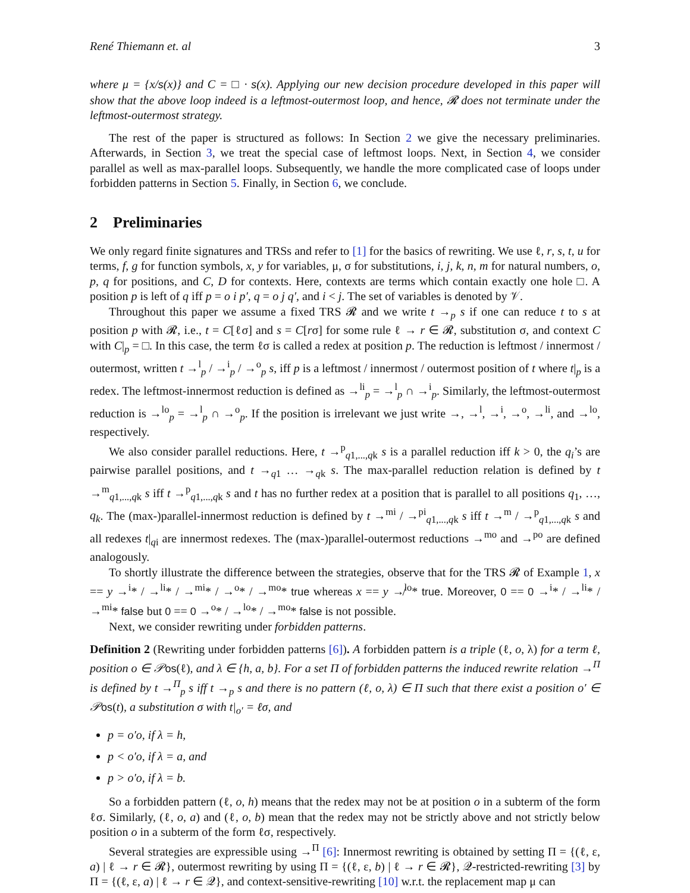René Thiemann et. al 3
where μ = {x/s(x)} and C = □ · s(x). Applying our new decision procedure developed in this paper will show that the above loop indeed is a leftmost-outermost loop, and hence, 𝓡 does not terminate under the leftmost-outermost strategy.
The rest of the paper is structured as follows: In Section 2 we give the necessary preliminaries. Afterwards, in Section 3, we treat the special case of leftmost loops. Next, in Section 4, we consider parallel as well as max-parallel loops. Subsequently, we handle the more complicated case of loops under forbidden patterns in Section 5. Finally, in Section 6, we conclude.
2 Preliminaries
We only regard finite signatures and TRSs and refer to [1] for the basics of rewriting. We use ℓ, r, s, t, u for terms, f, g for function symbols, x, y for variables, μ, σ for substitutions, i, j, k, n, m for natural numbers, o, p, q for positions, and C, D for contexts. Here, contexts are terms which contain exactly one hole □. A position p is left of q iff p = o i p′, q = o j q′, and i < j. The set of variables is denoted by 𝒱.
Throughout this paper we assume a fixed TRS 𝓡 and we write t →<sub>p</sub> s if one can reduce t to s at position p with 𝓡, i.e., t = C[ℓσ] and s = C[rσ] for some rule ℓ → r ∈ 𝓡, substitution σ, and context C with C|<sub>p</sub> = □. In this case, the term ℓσ is called a redex at position p. The reduction is leftmost / innermost / outermost, written t →<sup>l</sup><sub>p</sub> / →<sup>i</sup><sub>p</sub> / →<sup>o</sup><sub>p</sub> s, iff p is a leftmost / innermost / outermost position of t where t|<sub>p</sub> is a redex. The leftmost-innermost reduction is defined as →<sup>li</sup><sub>p</sub> = →<sup>l</sup><sub>p</sub> ∩ →<sup>i</sup><sub>p</sub>. Similarly, the leftmost-outermost reduction is →<sup>lo</sup><sub>p</sub> = →<sup>l</sup><sub>p</sub> ∩ →<sup>o</sup><sub>p</sub>. If the position is irrelevant we just write →, →<sup>l</sup>, →<sup>i</sup>, →<sup>o</sup>, →<sup>li</sup>, and →<sup>lo</sup>, respectively.
We also consider parallel reductions. Here, t →<sup>p</sup><sub>q1,...,qk</sub> s is a parallel reduction iff k > 0, the q<sub>i</sub>’s are pairwise parallel positions, and t →<sub>q1</sub> … →<sub>qk</sub> s. The max-parallel reduction relation is defined by t →<sup>m</sup><sub>q1,...,qk</sub> s iff t →<sup>p</sup><sub>q1,...,qk</sub> s and t has no further redex at a position that is parallel to all positions q<sub>1</sub>, …, q<sub>k</sub>. The (max-)parallel-innermost reduction is defined by t →<sup>mi</sup> / →<sup>pi</sup><sub>q1,...,qk</sub> s iff t →<sup>m</sup> / →<sup>p</sup><sub>q1,...,qk</sub> s and all redexes t|<sub>qi</sub> are innermost redexes. The (max-)parallel-outermost reductions →<sup>mo</sup> and →<sup>po</sup> are defined analogously.
To shortly illustrate the difference between the strategies, observe that for the TRS 𝓡 of Example 1, x == y →<sup>i</sup>* / →<sup>li</sup>* / →<sup>mi</sup>* / →<sup>o</sup>* / →<sup>mo</sup>* true whereas x == y ↛<sup>lo</sup>* true. Moreover, 0 == 0 →<sup>i</sup>* / →<sup>li</sup>* / →<sup>mi</sup>* false but 0 == 0 →<sup>o</sup>* / →<sup>lo</sup>* / →<sup>mo</sup>* false is not possible.
Next, we consider rewriting under forbidden patterns.
Definition 2 (Rewriting under forbidden patterns [6]). A forbidden pattern is a triple (ℓ, o, λ) for a term ℓ, position o ∈ 𝒫 os(ℓ), and λ ∈ {h, a, b}. For a set Π of forbidden patterns the induced rewrite relation →<sup>Π</sup> is defined by t →<sup>Π</sup><sub>p</sub> s iff t →<sub>p</sub> s and there is no pattern (ℓ, o, λ) ∈ Π such that there exist a position o′ ∈ 𝒫 os(t), a substitution σ with t|<sub>o′</sub> = ℓσ, and
p = o′o, if λ = h,
p < o′o, if λ = a, and
p > o′o, if λ = b.
So a forbidden pattern (ℓ, o, h) means that the redex may not be at position o in a subterm of the form ℓσ. Similarly, (ℓ, o, a) and (ℓ, o, b) mean that the redex may not be strictly above and not strictly below position o in a subterm of the form ℓσ, respectively.
Several strategies are expressible using →<sup>Π</sup> [6]: Innermost rewriting is obtained by setting Π = {(ℓ, ε, a) | ℓ → r ∈ 𝓡}, outermost rewriting by using Π = {(ℓ, ε, b) | ℓ → r ∈ 𝓡}, 𝒬-restricted-rewriting [3] by Π = {(ℓ, ε, a) | ℓ → r ∈ 𝒬}, and context-sensitive-rewriting [10] w.r.t. the replacement map μ can